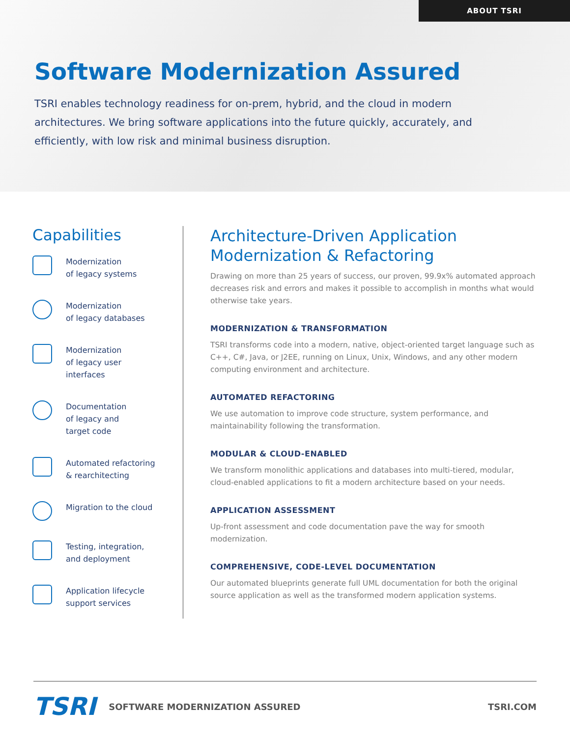ABOUT TSRI
Software Modernization Assured
TSRI enables technology readiness for on-prem, hybrid, and the cloud in modern architectures. We bring software applications into the future quickly, accurately, and efficiently, with low risk and minimal business disruption.
Capabilities
Modernization
of legacy systems
Modernization
of legacy databases
Modernization
of legacy user
interfaces
Documentation
of legacy and
target code
Automated refactoring
& rearchitecting
Migration to the cloud
Testing, integration,
and deployment
Application lifecycle
support services
Architecture-Driven Application Modernization & Refactoring
Drawing on more than 25 years of success, our proven, 99.9x% automated approach decreases risk and errors and makes it possible to accomplish in months what would otherwise take years.
MODERNIZATION & TRANSFORMATION
TSRI transforms code into a modern, native, object-oriented target language such as C++, C#, Java, or J2EE, running on Linux, Unix, Windows, and any other modern computing environment and architecture.
AUTOMATED REFACTORING
We use automation to improve code structure, system performance, and maintainability following the transformation.
MODULAR & CLOUD-ENABLED
We transform monolithic applications and databases into multi-tiered, modular, cloud-enabled applications to fit a modern architecture based on your needs.
APPLICATION ASSESSMENT
Up-front assessment and code documentation pave the way for smooth modernization.
COMPREHENSIVE, CODE-LEVEL DOCUMENTATION
Our automated blueprints generate full UML documentation for both the original source application as well as the transformed modern application systems.
TSRI
SOFTWARE MODERNIZATION ASSURED TSRI.COM